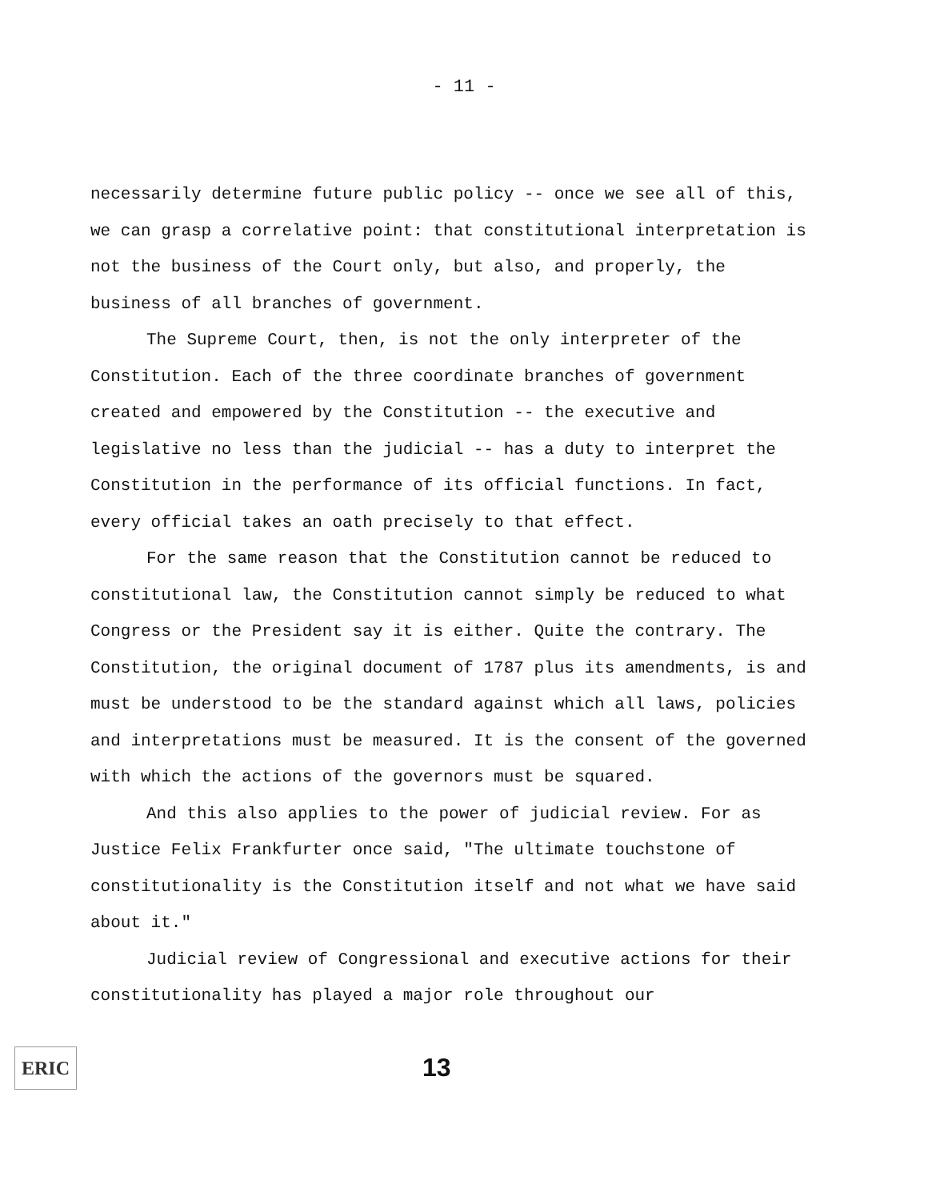- 11 -
necessarily determine future public policy -- once we see all of this, we can grasp a correlative point: that constitutional interpretation is not the business of the Court only, but also, and properly, the business of all branches of government.
The Supreme Court, then, is not the only interpreter of the Constitution. Each of the three coordinate branches of government created and empowered by the Constitution -- the executive and legislative no less than the judicial -- has a duty to interpret the Constitution in the performance of its official functions. In fact, every official takes an oath precisely to that effect.
For the same reason that the Constitution cannot be reduced to constitutional law, the Constitution cannot simply be reduced to what Congress or the President say it is either. Quite the contrary. The Constitution, the original document of 1787 plus its amendments, is and must be understood to be the standard against which all laws, policies and interpretations must be measured. It is the consent of the governed with which the actions of the governors must be squared.
And this also applies to the power of judicial review. For as Justice Felix Frankfurter once said, "The ultimate touchstone of constitutionality is the Constitution itself and not what we have said about it."
Judicial review of Congressional and executive actions for their constitutionality has played a major role throughout our
ERIC
13